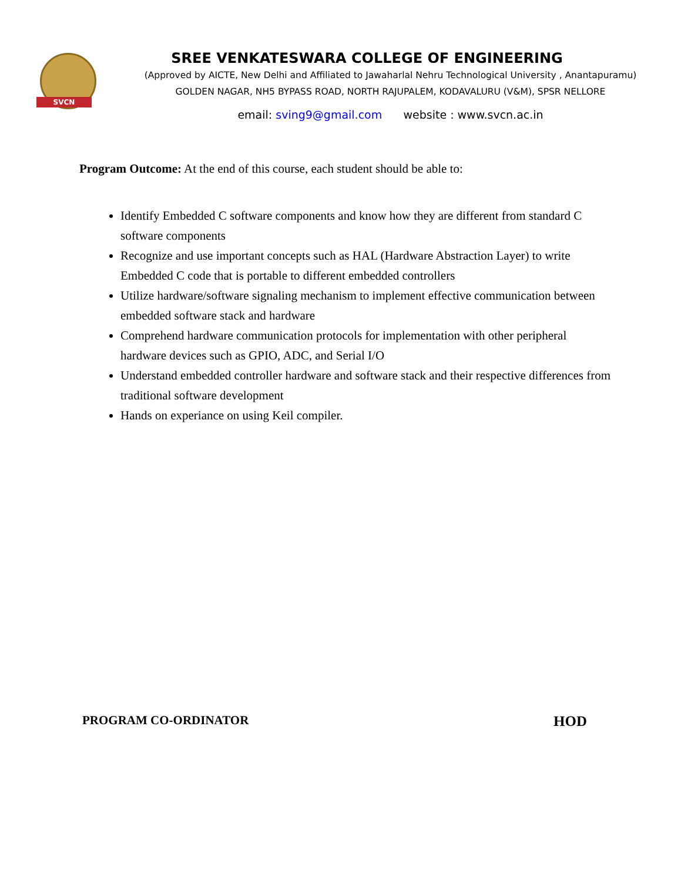SVCN
SREE VENKATESWARA COLLEGE OF ENGINEERING
(Approved by AICTE, New Delhi and Affiliated to Jawaharlal Nehru Technological University , Anantapuramu)
GOLDEN NAGAR, NH5 BYPASS ROAD, NORTH RAJUPALEM, KODAVALURU (V&M), SPSR NELLORE
email: sving9@gmail.com website : www.svcn.ac.in
Program Outcome: At the end of this course, each student should be able to:
Identify Embedded C software components and know how they are different from standard C software components
Recognize and use important concepts such as HAL (Hardware Abstraction Layer) to write Embedded C code that is portable to different embedded controllers
Utilize hardware/software signaling mechanism to implement effective communication between embedded software stack and hardware
Comprehend hardware communication protocols for implementation with other peripheral hardware devices such as GPIO, ADC, and Serial I/O
Understand embedded controller hardware and software stack and their respective differences from traditional software development
Hands on experiance on using Keil compiler.
PROGRAM CO-ORDINATOR HOD